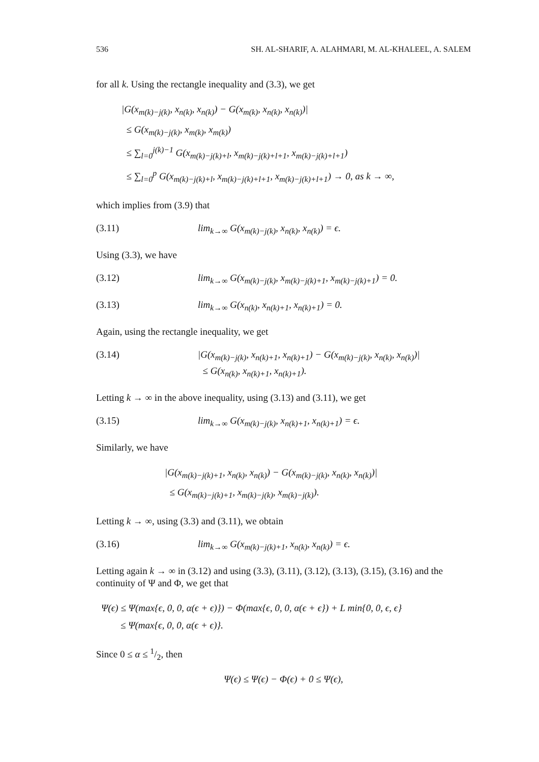536 SH. AL-SHARIF, A. ALAHMARI, M. AL-KHALEEL, A. SALEM
for all k. Using the rectangle inequality and (3.3), we get
|G(x<sub>m(k)−j(k)</sub>, x<sub>n(k)</sub>, x<sub>n(k)</sub>) − G(x<sub>m(k)</sub>, x<sub>n(k)</sub>, x<sub>n(k)</sub>)|
≤ G(x<sub>m(k)−j(k)</sub>, x<sub>m(k)</sub>, x<sub>m(k)</sub>)
≤ ∑<sub>l=0</sub><sup>j(k)−1</sup> G(x<sub>m(k)−j(k)+l</sub>, x<sub>m(k)−j(k)+l+1</sub>, x<sub>m(k)−j(k)+l+1</sub>)
≤ ∑<sub>l=0</sub><sup>p</sup> G(x<sub>m(k)−j(k)+l</sub>, x<sub>m(k)−j(k)+l+1</sub>, x<sub>m(k)−j(k)+l+1</sub>) → 0, as k → ∞,
which implies from (3.9) that
(3.11) lim<sub>k→∞</sub> G(x<sub>m(k)−j(k)</sub>, x<sub>n(k)</sub>, x<sub>n(k)</sub>) = ϵ.
Using (3.3), we have
(3.12) lim<sub>k→∞</sub> G(x<sub>m(k)−j(k)</sub>, x<sub>m(k)−j(k)+1</sub>, x<sub>m(k)−j(k)+1</sub>) = 0.
(3.13) lim<sub>k→∞</sub> G(x<sub>n(k)</sub>, x<sub>n(k)+1</sub>, x<sub>n(k)+1</sub>) = 0.
Again, using the rectangle inequality, we get
(3.14) |G(x<sub>m(k)−j(k)</sub>, x<sub>n(k)+1</sub>, x<sub>n(k)+1</sub>) − G(x<sub>m(k)−j(k)</sub>, x<sub>n(k)</sub>, x<sub>n(k)</sub>)|
≤ G(x<sub>n(k)</sub>, x<sub>n(k)+1</sub>, x<sub>n(k)+1</sub>).
Letting k → ∞ in the above inequality, using (3.13) and (3.11), we get
(3.15) lim<sub>k→∞</sub> G(x<sub>m(k)−j(k)</sub>, x<sub>n(k)+1</sub>, x<sub>n(k)+1</sub>) = ϵ.
Similarly, we have
|G(x<sub>m(k)−j(k)+1</sub>, x<sub>n(k)</sub>, x<sub>n(k)</sub>) − G(x<sub>m(k)−j(k)</sub>, x<sub>n(k)</sub>, x<sub>n(k)</sub>)|
≤ G(x<sub>m(k)−j(k)+1</sub>, x<sub>m(k)−j(k)</sub>, x<sub>m(k)−j(k)</sub>).
Letting k → ∞, using (3.3) and (3.11), we obtain
(3.16) lim<sub>k→∞</sub> G(x<sub>m(k)−j(k)+1</sub>, x<sub>n(k)</sub>, x<sub>n(k)</sub>) = ϵ.
Letting again k → ∞ in (3.12) and using (3.3), (3.11), (3.12), (3.13), (3.15), (3.16) and the continuity of Ψ and Φ, we get that
Ψ(ϵ) ≤ Ψ(max{ϵ, 0, 0, α(ϵ + ϵ)}) − Φ(max{ϵ, 0, 0, α(ϵ + ϵ}) + L min{0, 0, ϵ, ϵ}
≤ Ψ(max{ϵ, 0, 0, α(ϵ + ϵ)}.
Since 0 ≤ α ≤ 1/2, then
Ψ(ϵ) ≤ Ψ(ϵ) − Φ(ϵ) + 0 ≤ Ψ(ϵ),